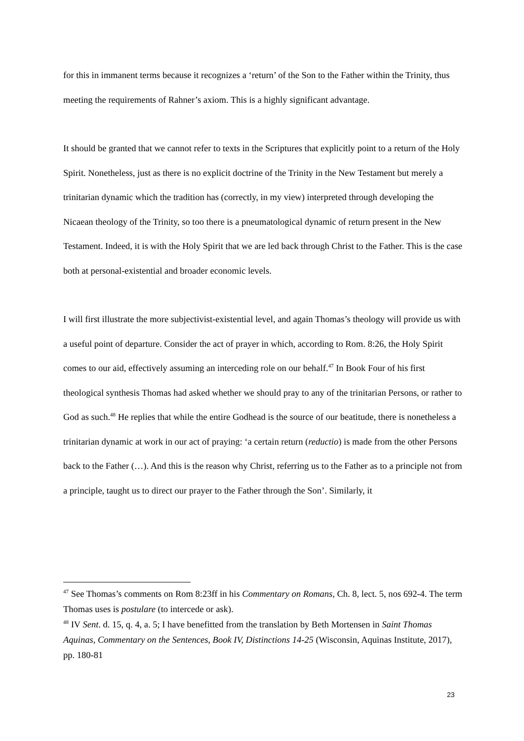for this in immanent terms because it recognizes a ‘return’ of the Son to the Father within the Trinity, thus meeting the requirements of Rahner’s axiom. This is a highly significant advantage.
It should be granted that we cannot refer to texts in the Scriptures that explicitly point to a return of the Holy Spirit. Nonetheless, just as there is no explicit doctrine of the Trinity in the New Testament but merely a trinitarian dynamic which the tradition has (correctly, in my view) interpreted through developing the Nicaean theology of the Trinity, so too there is a pneumatological dynamic of return present in the New Testament. Indeed, it is with the Holy Spirit that we are led back through Christ to the Father. This is the case both at personal-existential and broader economic levels.
I will first illustrate the more subjectivist-existential level, and again Thomas’s theology will provide us with a useful point of departure. Consider the act of prayer in which, according to Rom. 8:26, the Holy Spirit comes to our aid, effectively assuming an interceding role on our behalf.<sup>47</sup> In Book Four of his first theological synthesis Thomas had asked whether we should pray to any of the trinitarian Persons, or rather to God as such.<sup>48</sup> He replies that while the entire Godhead is the source of our beatitude, there is nonetheless a trinitarian dynamic at work in our act of praying: ‘a certain return (reductio) is made from the other Persons back to the Father (…). And this is the reason why Christ, referring us to the Father as to a principle not from a principle, taught us to direct our prayer to the Father through the Son’. Similarly, it
<sup>47</sup> See Thomas’s comments on Rom 8:23ff in his Commentary on Romans, Ch. 8, lect. 5, nos 692-4. The term Thomas uses is postulare (to intercede or ask).
<sup>48</sup> IV Sent. d. 15, q. 4, a. 5; I have benefitted from the translation by Beth Mortensen in Saint Thomas Aquinas, Commentary on the Sentences, Book IV, Distinctions 14-25 (Wisconsin, Aquinas Institute, 2017), pp. 180-81
23